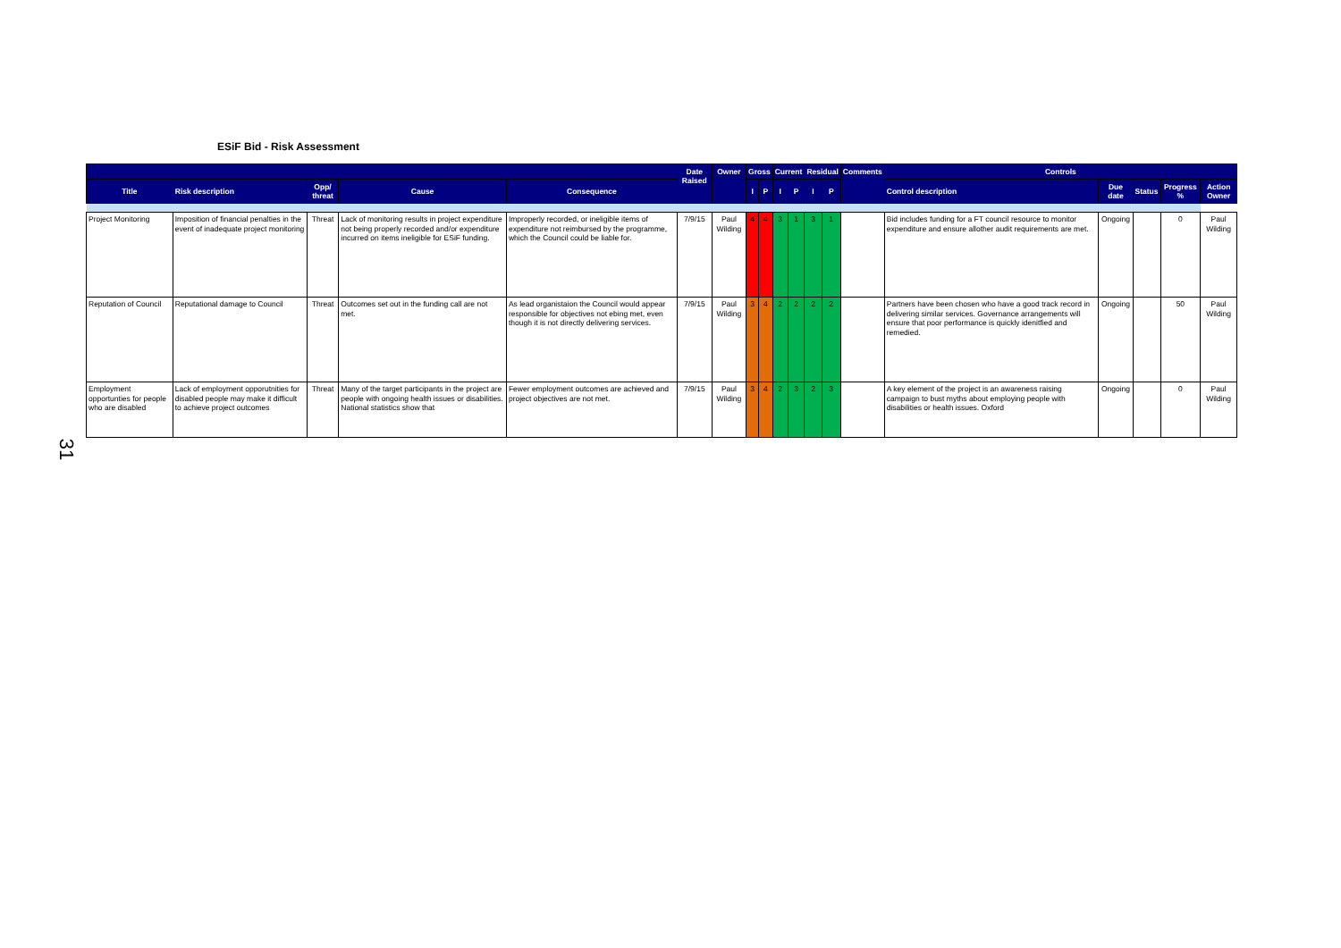ESiF Bid - Risk Assessment
31
| | | | | | Date Raised | Owner | Gross | | Current | | Residual | | Comments | Controls | | | | |
| --- | --- | --- | --- | --- | --- | --- | --- | --- | --- | --- | --- | --- | --- | --- | --- | --- | --- | --- |
| Title | Risk description | Opp/ threat | Cause | Consequence | | | I | P | I | P | I | P | | Control description | Due date | Status | Progress % | Action Owner |
| Project Monitoring | Imposition of financial penalties in the event of inadequate project monitoring | Threat | Lack of monitoring results in project expenditure not being properly recorded and/or expenditure incurred on items ineligible for ESiF funding. | Improperly recorded, or ineligible items of expenditure not reimbursed by the programme, which the Council could be liable for. | 7/9/15 | Paul Wilding | 4 | 4 | 3 | 1 | 3 | 1 | | Bid includes funding for a FT council resource to monitor expenditure and ensure allother audit requirements are met. | Ongoing | | 0 | Paul Wilding |
| Reputation of Council | Reputational damage to Council | Threat | Outcomes set out in the funding call are not met. | As lead organistaion the Council would appear responsible for objectives not ebing met, even though it is not directly delivering services. | 7/9/15 | Paul Wilding | 3 | 4 | 2 | 2 | 2 | 2 | | Partners have been chosen who have a good track record in delivering similar services. Governance arrangements will ensure that poor performance is quickly idenitfied and remedied. | Ongoing | | 50 | Paul Wilding |
| Employment opportunties for people who are disabled | Lack of employment opporutnities for disabled people may make it difficult to achieve project outcomes | Threat | Many of the target participants in the project are people with ongoing health issues or disabilities. National statistics show that | Fewer employment outcomes are achieved and project objectives are not met. | 7/9/15 | Paul Wilding | 3 | 4 | 2 | 3 | 2 | 3 | | A key element of the project is an awareness raising campaign to bust myths about employing people with disabilities or health issues. Oxford | Ongoing | | 0 | Paul Wilding |